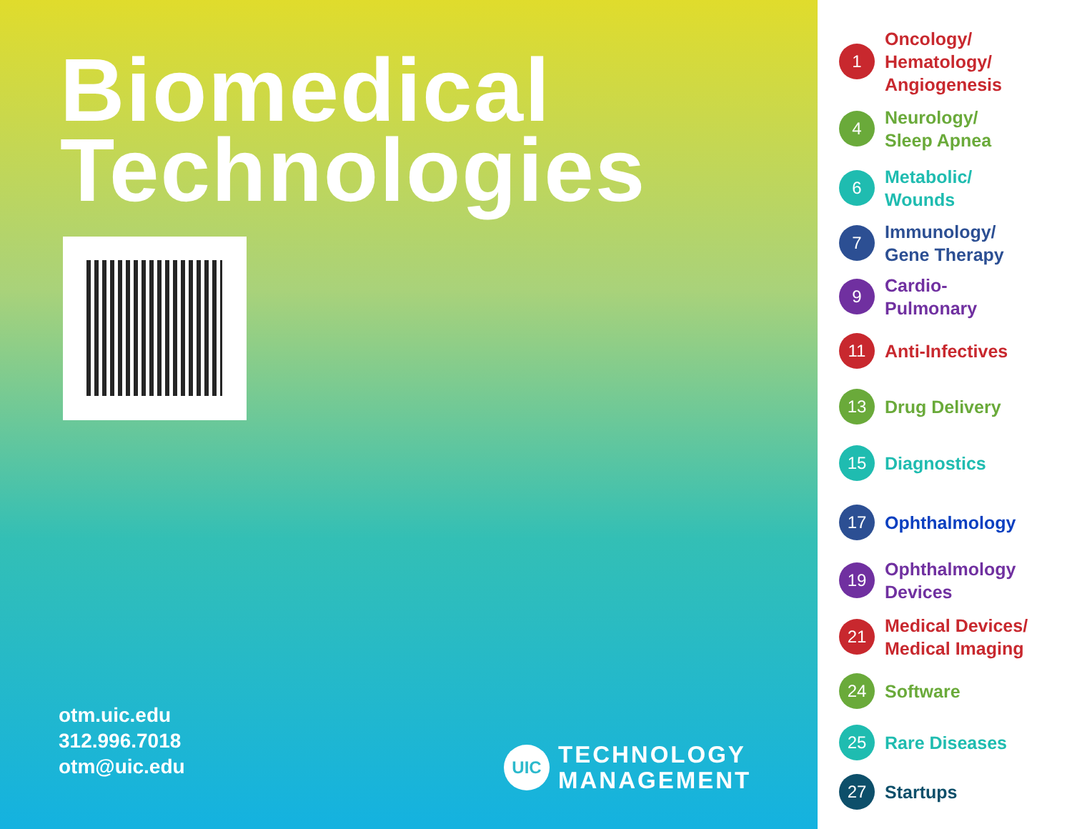Biomedical
Technologies
otm.uic.edu
312.996.7018
otm@uic.edu
UIC
TECHNOLOGY
MANAGEMENT
1 Oncology/
Hematology/
Angiogenesis
4 Neurology/
Sleep Apnea
6 Metabolic/
Wounds
7 Immunology/
Gene Therapy
9 Cardio-
Pulmonary
11 Anti-Infectives
13 Drug Delivery
15 Diagnostics
17 Ophthalmology
19 Ophthalmology
Devices
21 Medical Devices/
Medical Imaging
24 Software
25 Rare Diseases
27 Startups